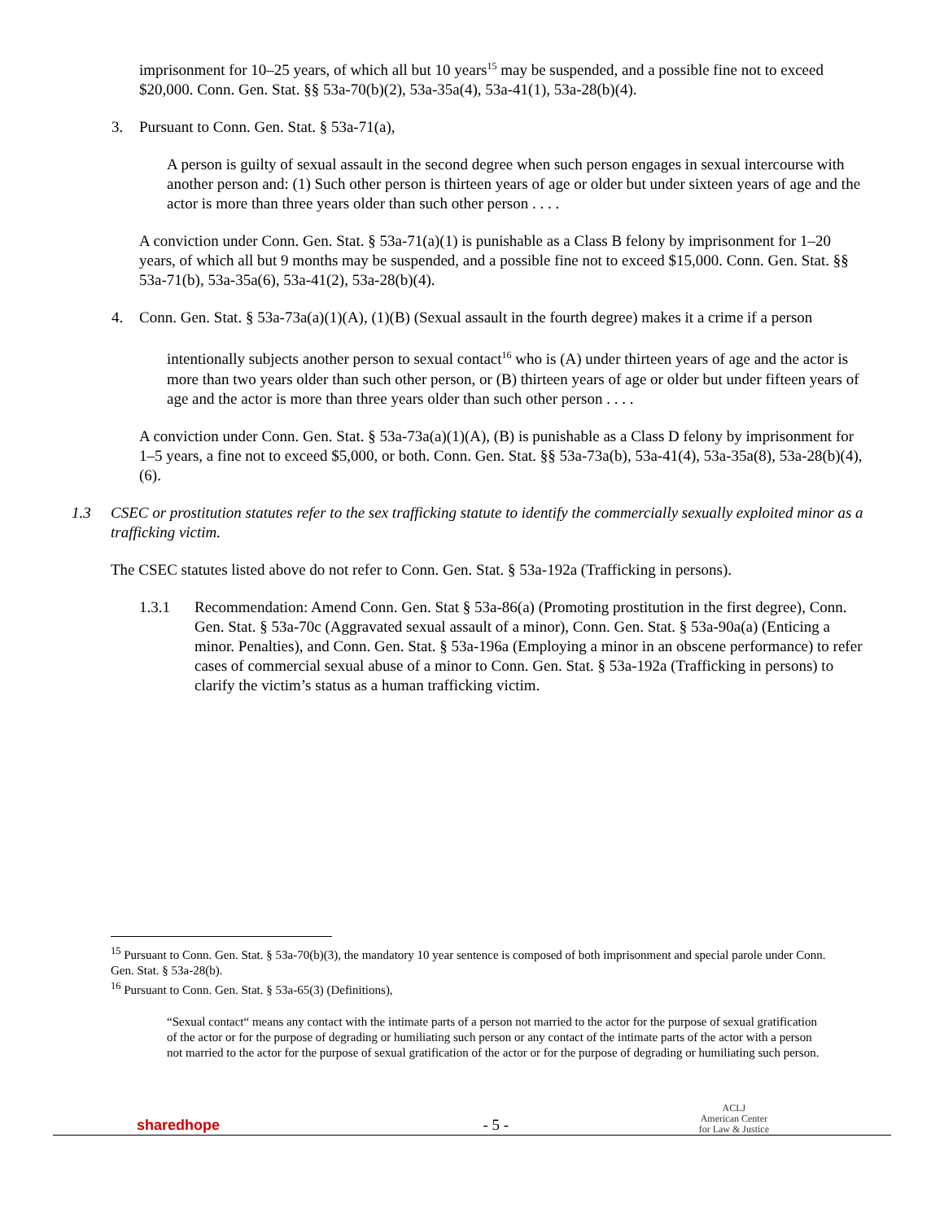imprisonment for 10–25 years, of which all but 10 years<sup>15</sup> may be suspended, and a possible fine not to exceed $20,000. Conn. Gen. Stat. §§ 53a-70(b)(2), 53a-35a(4), 53a-41(1), 53a-28(b)(4).
3. Pursuant to Conn. Gen. Stat. § 53a-71(a),
A person is guilty of sexual assault in the second degree when such person engages in sexual intercourse with another person and: (1) Such other person is thirteen years of age or older but under sixteen years of age and the actor is more than three years older than such other person . . . .
A conviction under Conn. Gen. Stat. § 53a-71(a)(1) is punishable as a Class B felony by imprisonment for 1–20 years, of which all but 9 months may be suspended, and a possible fine not to exceed $15,000. Conn. Gen. Stat. §§ 53a-71(b), 53a-35a(6), 53a-41(2), 53a-28(b)(4).
4. Conn. Gen. Stat. § 53a-73a(a)(1)(A), (1)(B) (Sexual assault in the fourth degree) makes it a crime if a person
intentionally subjects another person to sexual contact<sup>16</sup> who is (A) under thirteen years of age and the actor is more than two years older than such other person, or (B) thirteen years of age or older but under fifteen years of age and the actor is more than three years older than such other person . . . .
A conviction under Conn. Gen. Stat. § 53a-73a(a)(1)(A), (B) is punishable as a Class D felony by imprisonment for 1–5 years, a fine not to exceed $5,000, or both. Conn. Gen. Stat. §§ 53a-73a(b), 53a-41(4), 53a-35a(8), 53a-28(b)(4), (6).
1.3 CSEC or prostitution statutes refer to the sex trafficking statute to identify the commercially sexually exploited minor as a trafficking victim.
The CSEC statutes listed above do not refer to Conn. Gen. Stat. § 53a-192a (Trafficking in persons).
1.3.1 Recommendation: Amend Conn. Gen. Stat § 53a-86(a) (Promoting prostitution in the first degree), Conn. Gen. Stat. § 53a-70c (Aggravated sexual assault of a minor), Conn. Gen. Stat. § 53a-90a(a) (Enticing a minor. Penalties), and Conn. Gen. Stat. § 53a-196a (Employing a minor in an obscene performance) to refer cases of commercial sexual abuse of a minor to Conn. Gen. Stat. § 53a-192a (Trafficking in persons) to clarify the victim’s status as a human trafficking victim.
<sup>15</sup> Pursuant to Conn. Gen. Stat. § 53a-70(b)(3), the mandatory 10 year sentence is composed of both imprisonment and special parole under Conn. Gen. Stat. § 53a-28(b).
<sup>16</sup> Pursuant to Conn. Gen. Stat. § 53a-65(3) (Definitions),
“Sexual contact“ means any contact with the intimate parts of a person not married to the actor for the purpose of sexual gratification of the actor or for the purpose of degrading or humiliating such person or any contact of the intimate parts of the actor with a person not married to the actor for the purpose of sexual gratification of the actor or for the purpose of degrading or humiliating such person.
sharedhope - 5 - ACLJ
American Center
for Law & Justice